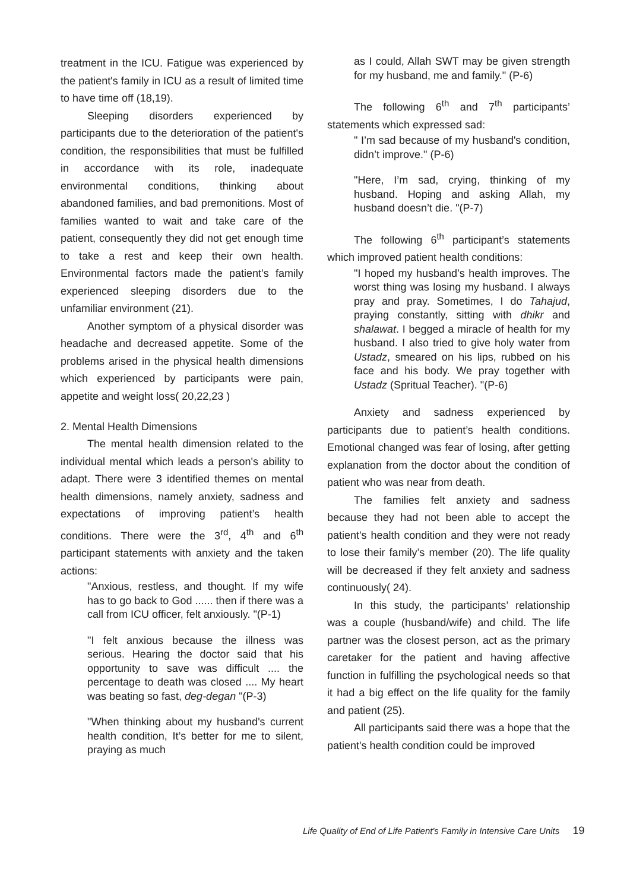treatment in the ICU. Fatigue was experienced by the patient's family in ICU as a result of limited time to have time off (18,19).
Sleeping disorders experienced by participants due to the deterioration of the patient's condition, the responsibilities that must be fulfilled in accordance with its role, inadequate environmental conditions, thinking about abandoned families, and bad premonitions. Most of families wanted to wait and take care of the patient, consequently they did not get enough time to take a rest and keep their own health. Environmental factors made the patient’s family experienced sleeping disorders due to the unfamiliar environment (21).
Another symptom of a physical disorder was headache and decreased appetite. Some of the problems arised in the physical health dimensions which experienced by participants were pain, appetite and weight loss( 20,22,23 )
2. Mental Health Dimensions
The mental health dimension related to the individual mental which leads a person's ability to adapt. There were 3 identified themes on mental health dimensions, namely anxiety, sadness and expectations of improving patient’s health conditions. There were the 3<sup>rd</sup>, 4<sup>th</sup> and 6<sup>th</sup> participant statements with anxiety and the taken actions:
"Anxious, restless, and thought. If my wife has to go back to God ...... then if there was a call from ICU officer, felt anxiously. "(P-1)
"I felt anxious because the illness was serious. Hearing the doctor said that his opportunity to save was difficult .... the percentage to death was closed .... My heart was beating so fast, deg-degan "(P-3)
"When thinking about my husband's current health condition, It’s better for me to silent, praying as much
as I could, Allah SWT may be given strength for my husband, me and family." (P-6)
The following 6<sup>th</sup> and 7<sup>th</sup> participants’ statements which expressed sad:
" I’m sad because of my husband's condition, didn’t improve." (P-6)
"Here, I’m sad, crying, thinking of my husband. Hoping and asking Allah, my husband doesn’t die. "(P-7)
The following 6<sup>th</sup> participant’s statements which improved patient health conditions:
"I hoped my husband’s health improves. The worst thing was losing my husband. I always pray and pray. Sometimes, I do Tahajud, praying constantly, sitting with dhikr and shalawat. I begged a miracle of health for my husband. I also tried to give holy water from Ustadz, smeared on his lips, rubbed on his face and his body. We pray together with Ustadz (Spritual Teacher). "(P-6)
Anxiety and sadness experienced by participants due to patient’s health conditions. Emotional changed was fear of losing, after getting explanation from the doctor about the condition of patient who was near from death.
The families felt anxiety and sadness because they had not been able to accept the patient's health condition and they were not ready to lose their family’s member (20). The life quality will be decreased if they felt anxiety and sadness continuously( 24).
In this study, the participants’ relationship was a couple (husband/wife) and child. The life partner was the closest person, act as the primary caretaker for the patient and having affective function in fulfilling the psychological needs so that it had a big effect on the life quality for the family and patient (25).
All participants said there was a hope that the patient's health condition could be improved
Life Quality of End of Life Patient's Family in Intensive Care Units 19